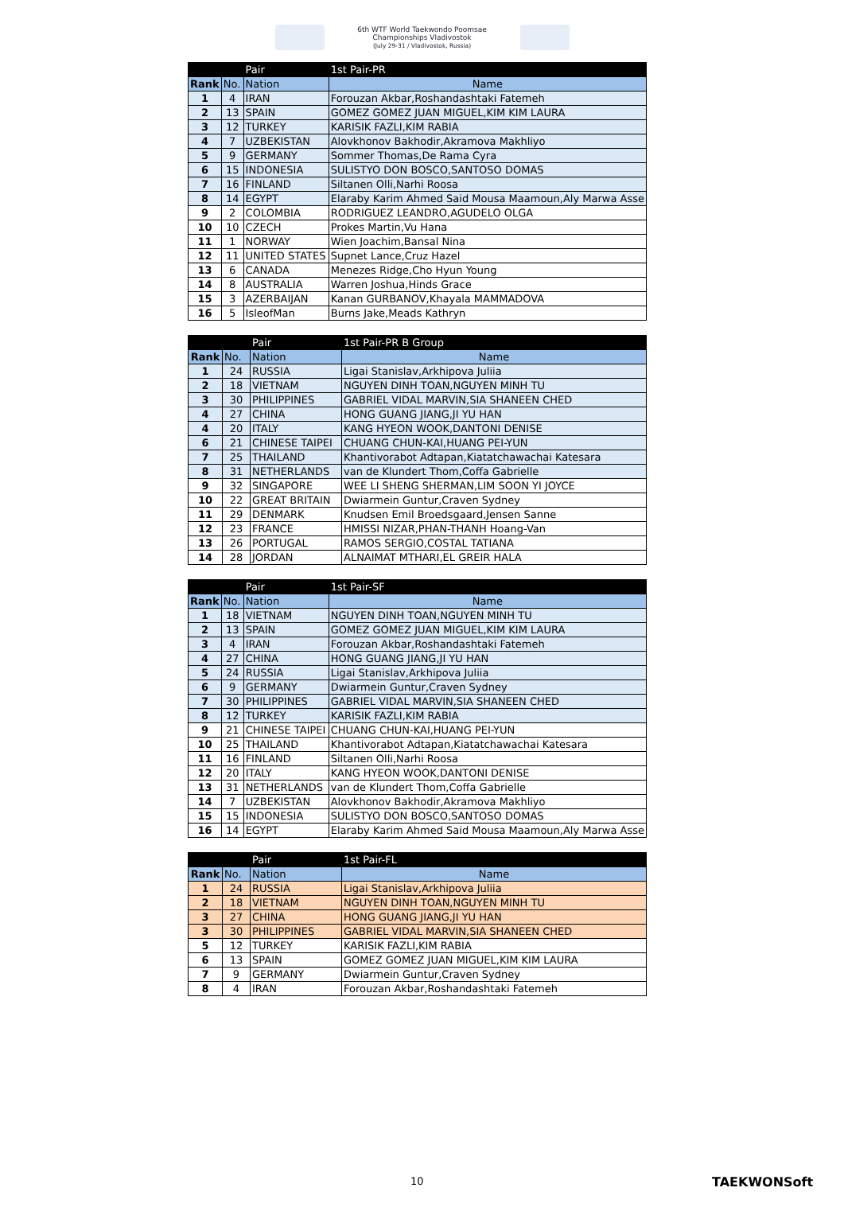6th WTF World Taekwondo Poomsae
Championships Vladivostok
(July 29-31 / Vladivostok, Russia)
| | | Pair | 1st Pair-PR |
| Rank | No. | Nation | Name |
| 1 | 4 | IRAN | Forouzan Akbar,Roshandashtaki Fatemeh |
| 2 | 13 | SPAIN | GOMEZ GOMEZ JUAN MIGUEL,KIM KIM LAURA |
| 3 | 12 | TURKEY | KARISIK FAZLI,KIM RABIA |
| 4 | 7 | UZBEKISTAN | Alovkhonov Bakhodir,Akramova Makhliyo |
| 5 | 9 | GERMANY | Sommer Thomas,De Rama Cyra |
| 6 | 15 | INDONESIA | SULISTYO DON BOSCO,SANTOSO DOMAS |
| 7 | 16 | FINLAND | Siltanen Olli,Narhi Roosa |
| 8 | 14 | EGYPT | Elaraby Karim Ahmed Said Mousa Maamoun,Aly Marwa Asse |
| 9 | 2 | COLOMBIA | RODRIGUEZ LEANDRO,AGUDELO OLGA |
| 10 | 10 | CZECH | Prokes Martin,Vu Hana |
| 11 | 1 | NORWAY | Wien Joachim,Bansal Nina |
| 12 | 11 | UNITED STATES | Supnet Lance,Cruz Hazel |
| 13 | 6 | CANADA | Menezes Ridge,Cho Hyun Young |
| 14 | 8 | AUSTRALIA | Warren Joshua,Hinds Grace |
| 15 | 3 | AZERBAIJAN | Kanan GURBANOV,Khayala MAMMADOVA |
| 16 | 5 | IsleofMan | Burns Jake,Meads Kathryn |
| | | Pair | 1st Pair-PR B Group |
| Rank | No. | Nation | Name |
| 1 | 24 | RUSSIA | Ligai Stanislav,Arkhipova Juliia |
| 2 | 18 | VIETNAM | NGUYEN DINH TOAN,NGUYEN MINH TU |
| 3 | 30 | PHILIPPINES | GABRIEL VIDAL MARVIN,SIA SHANEEN CHED |
| 4 | 27 | CHINA | HONG GUANG JIANG,JI YU HAN |
| 4 | 20 | ITALY | KANG HYEON WOOK,DANTONI DENISE |
| 6 | 21 | CHINESE TAIPEI | CHUANG CHUN-KAI,HUANG PEI-YUN |
| 7 | 25 | THAILAND | Khantivorabot Adtapan,Kiatatchawachai Katesara |
| 8 | 31 | NETHERLANDS | van de Klundert Thom,Coffa Gabrielle |
| 9 | 32 | SINGAPORE | WEE LI SHENG SHERMAN,LIM SOON YI JOYCE |
| 10 | 22 | GREAT BRITAIN | Dwiarmein Guntur,Craven Sydney |
| 11 | 29 | DENMARK | Knudsen Emil Broedsgaard,Jensen Sanne |
| 12 | 23 | FRANCE | HMISSI NIZAR,PHAN-THANH Hoang-Van |
| 13 | 26 | PORTUGAL | RAMOS SERGIO,COSTAL TATIANA |
| 14 | 28 | JORDAN | ALNAIMAT MTHARI,EL GREIR HALA |
| | | Pair | 1st Pair-SF |
| Rank | No. | Nation | Name |
| 1 | 18 | VIETNAM | NGUYEN DINH TOAN,NGUYEN MINH TU |
| 2 | 13 | SPAIN | GOMEZ GOMEZ JUAN MIGUEL,KIM KIM LAURA |
| 3 | 4 | IRAN | Forouzan Akbar,Roshandashtaki Fatemeh |
| 4 | 27 | CHINA | HONG GUANG JIANG,JI YU HAN |
| 5 | 24 | RUSSIA | Ligai Stanislav,Arkhipova Juliia |
| 6 | 9 | GERMANY | Dwiarmein Guntur,Craven Sydney |
| 7 | 30 | PHILIPPINES | GABRIEL VIDAL MARVIN,SIA SHANEEN CHED |
| 8 | 12 | TURKEY | KARISIK FAZLI,KIM RABIA |
| 9 | 21 | CHINESE TAIPEI | CHUANG CHUN-KAI,HUANG PEI-YUN |
| 10 | 25 | THAILAND | Khantivorabot Adtapan,Kiatatchawachai Katesara |
| 11 | 16 | FINLAND | Siltanen Olli,Narhi Roosa |
| 12 | 20 | ITALY | KANG HYEON WOOK,DANTONI DENISE |
| 13 | 31 | NETHERLANDS | van de Klundert Thom,Coffa Gabrielle |
| 14 | 7 | UZBEKISTAN | Alovkhonov Bakhodir,Akramova Makhliyo |
| 15 | 15 | INDONESIA | SULISTYO DON BOSCO,SANTOSO DOMAS |
| 16 | 14 | EGYPT | Elaraby Karim Ahmed Said Mousa Maamoun,Aly Marwa Asse |
| | | Pair | 1st Pair-FL |
| Rank | No. | Nation | Name |
| 1 | 24 | RUSSIA | Ligai Stanislav,Arkhipova Juliia |
| 2 | 18 | VIETNAM | NGUYEN DINH TOAN,NGUYEN MINH TU |
| 3 | 27 | CHINA | HONG GUANG JIANG,JI YU HAN |
| 3 | 30 | PHILIPPINES | GABRIEL VIDAL MARVIN,SIA SHANEEN CHED |
| 5 | 12 | TURKEY | KARISIK FAZLI,KIM RABIA |
| 6 | 13 | SPAIN | GOMEZ GOMEZ JUAN MIGUEL,KIM KIM LAURA |
| 7 | 9 | GERMANY | Dwiarmein Guntur,Craven Sydney |
| 8 | 4 | IRAN | Forouzan Akbar,Roshandashtaki Fatemeh |
10 TAEKWONSoft